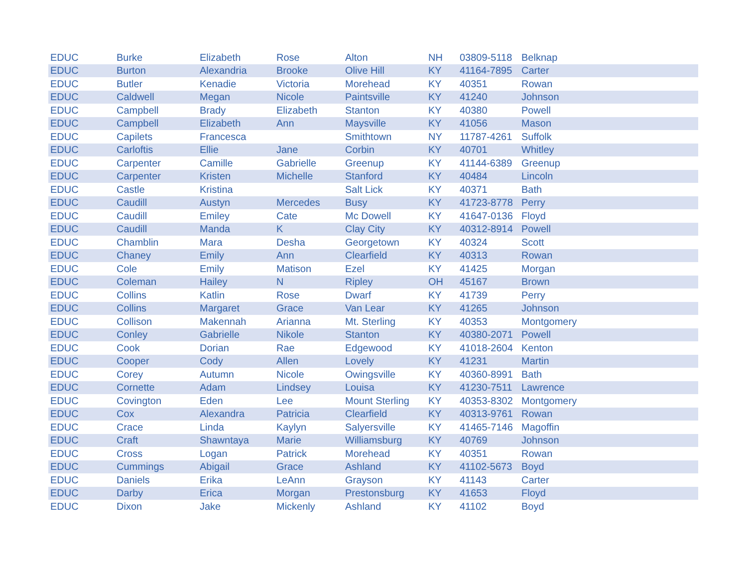| EDUC | Burke | Elizabeth | Rose | Alton | NH | 03809-5118 | Belknap |
| EDUC | Burton | Alexandria | Brooke | Olive Hill | KY | 41164-7895 | Carter |
| EDUC | Butler | Kenadie | Victoria | Morehead | KY | 40351 | Rowan |
| EDUC | Caldwell | Megan | Nicole | Paintsville | KY | 41240 | Johnson |
| EDUC | Campbell | Brady | Elizabeth | Stanton | KY | 40380 | Powell |
| EDUC | Campbell | Elizabeth | Ann | Maysville | KY | 41056 | Mason |
| EDUC | Capilets | Francesca | | Smithtown | NY | 11787-4261 | Suffolk |
| EDUC | Carloftis | Ellie | Jane | Corbin | KY | 40701 | Whitley |
| EDUC | Carpenter | Camille | Gabrielle | Greenup | KY | 41144-6389 | Greenup |
| EDUC | Carpenter | Kristen | Michelle | Stanford | KY | 40484 | Lincoln |
| EDUC | Castle | Kristina | | Salt Lick | KY | 40371 | Bath |
| EDUC | Caudill | Austyn | Mercedes | Busy | KY | 41723-8778 | Perry |
| EDUC | Caudill | Emiley | Cate | Mc Dowell | KY | 41647-0136 | Floyd |
| EDUC | Caudill | Manda | K | Clay City | KY | 40312-8914 | Powell |
| EDUC | Chamblin | Mara | Desha | Georgetown | KY | 40324 | Scott |
| EDUC | Chaney | Emily | Ann | Clearfield | KY | 40313 | Rowan |
| EDUC | Cole | Emily | Matison | Ezel | KY | 41425 | Morgan |
| EDUC | Coleman | Hailey | N | Ripley | OH | 45167 | Brown |
| EDUC | Collins | Katlin | Rose | Dwarf | KY | 41739 | Perry |
| EDUC | Collins | Margaret | Grace | Van Lear | KY | 41265 | Johnson |
| EDUC | Collison | Makennah | Arianna | Mt. Sterling | KY | 40353 | Montgomery |
| EDUC | Conley | Gabrielle | Nikole | Stanton | KY | 40380-2071 | Powell |
| EDUC | Cook | Dorian | Rae | Edgewood | KY | 41018-2604 | Kenton |
| EDUC | Cooper | Cody | Allen | Lovely | KY | 41231 | Martin |
| EDUC | Corey | Autumn | Nicole | Owingsville | KY | 40360-8991 | Bath |
| EDUC | Cornette | Adam | Lindsey | Louisa | KY | 41230-7511 | Lawrence |
| EDUC | Covington | Eden | Lee | Mount Sterling | KY | 40353-8302 | Montgomery |
| EDUC | Cox | Alexandra | Patricia | Clearfield | KY | 40313-9761 | Rowan |
| EDUC | Crace | Linda | Kaylyn | Salyersville | KY | 41465-7146 | Magoffin |
| EDUC | Craft | Shawntaya | Marie | Williamsburg | KY | 40769 | Johnson |
| EDUC | Cross | Logan | Patrick | Morehead | KY | 40351 | Rowan |
| EDUC | Cummings | Abigail | Grace | Ashland | KY | 41102-5673 | Boyd |
| EDUC | Daniels | Erika | LeAnn | Grayson | KY | 41143 | Carter |
| EDUC | Darby | Erica | Morgan | Prestonsburg | KY | 41653 | Floyd |
| EDUC | Dixon | Jake | Mickenly | Ashland | KY | 41102 | Boyd |